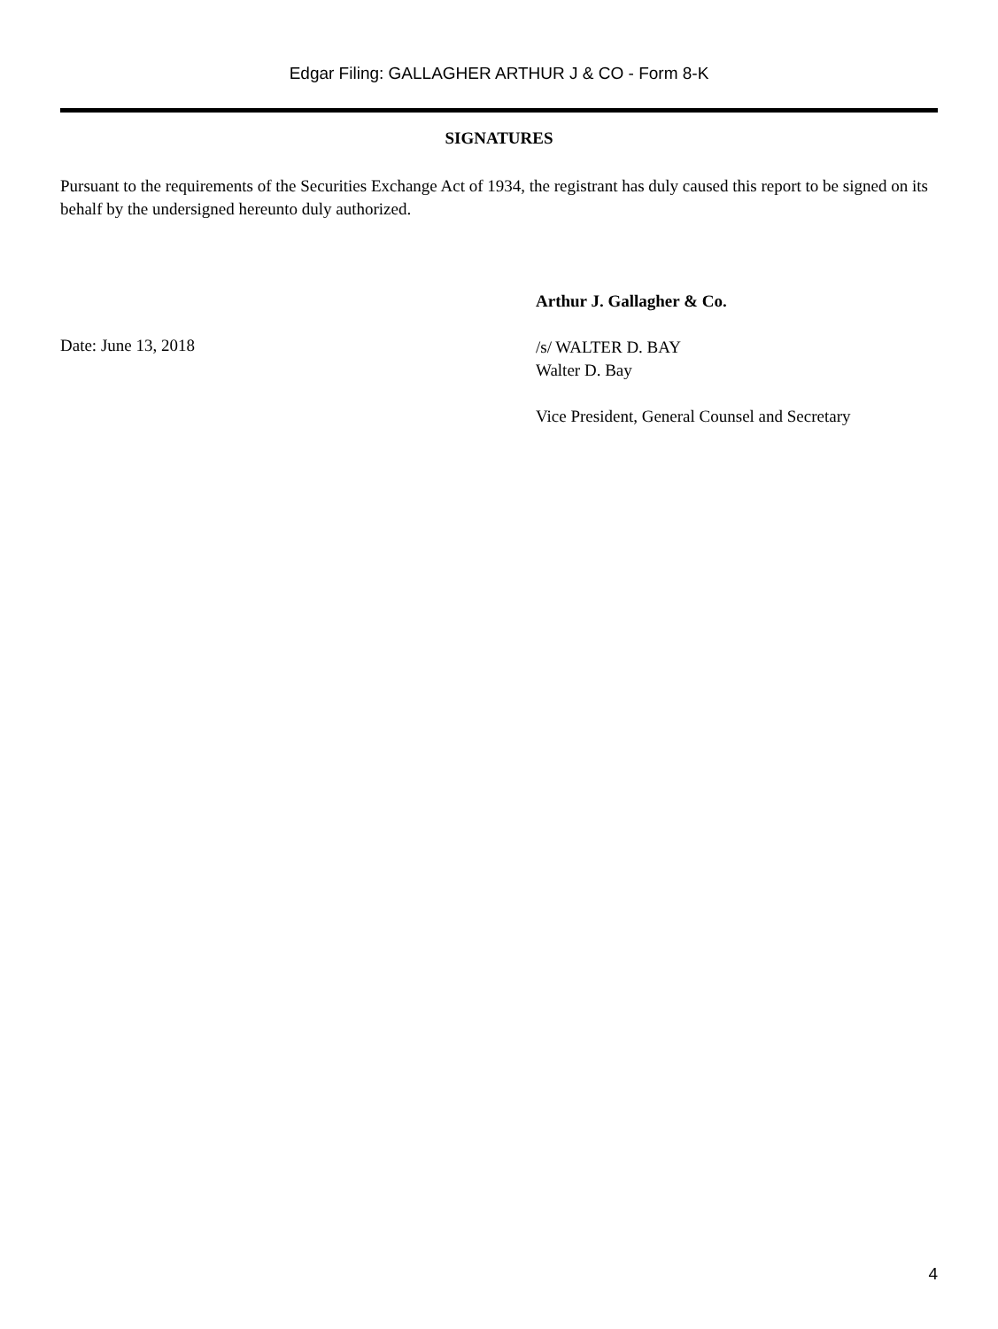Edgar Filing: GALLAGHER ARTHUR J & CO - Form 8-K
SIGNATURES
Pursuant to the requirements of the Securities Exchange Act of 1934, the registrant has duly caused this report to be signed on its behalf by the undersigned hereunto duly authorized.
Date: June 13, 2018
Arthur J. Gallagher & Co.
/s/ WALTER D. BAY
Walter D. Bay
Vice President, General Counsel and Secretary
4